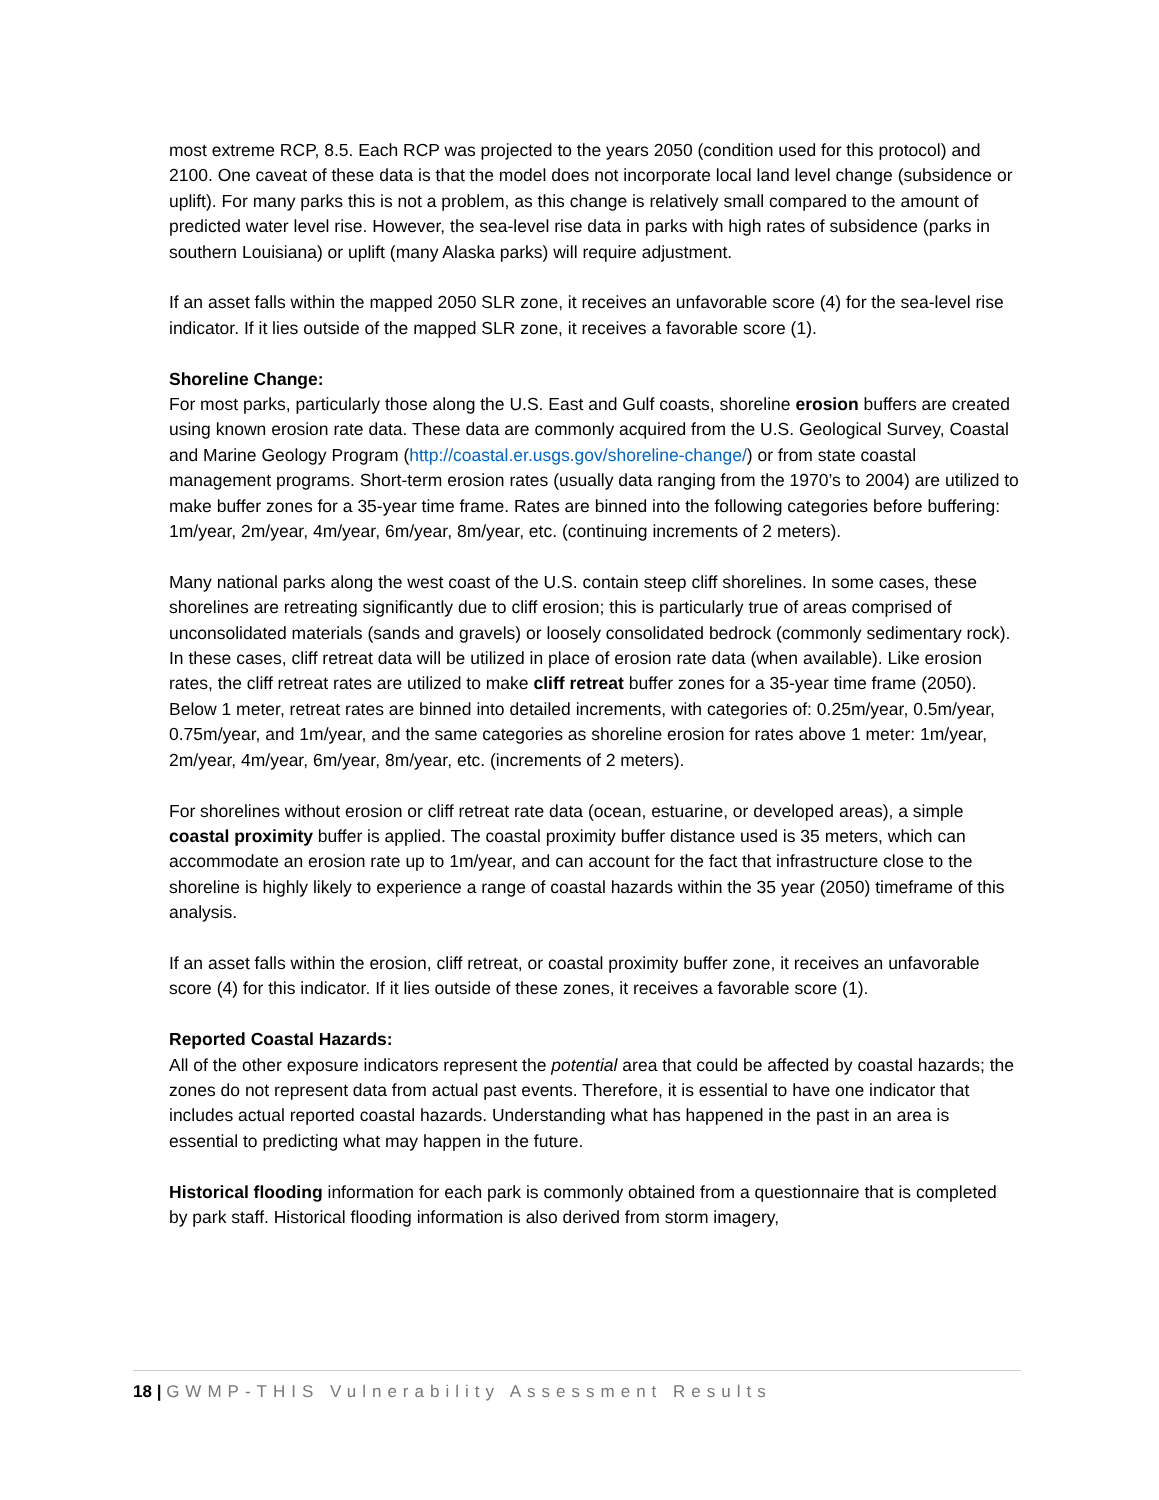most extreme RCP, 8.5. Each RCP was projected to the years 2050 (condition used for this protocol) and 2100. One caveat of these data is that the model does not incorporate local land level change (subsidence or uplift). For many parks this is not a problem, as this change is relatively small compared to the amount of predicted water level rise. However, the sea-level rise data in parks with high rates of subsidence (parks in southern Louisiana) or uplift (many Alaska parks) will require adjustment.
If an asset falls within the mapped 2050 SLR zone, it receives an unfavorable score (4) for the sea-level rise indicator. If it lies outside of the mapped SLR zone, it receives a favorable score (1).
Shoreline Change:
For most parks, particularly those along the U.S. East and Gulf coasts, shoreline erosion buffers are created using known erosion rate data. These data are commonly acquired from the U.S. Geological Survey, Coastal and Marine Geology Program (http://coastal.er.usgs.gov/shoreline-change/) or from state coastal management programs. Short-term erosion rates (usually data ranging from the 1970’s to 2004) are utilized to make buffer zones for a 35-year time frame. Rates are binned into the following categories before buffering: 1m/year, 2m/year, 4m/year, 6m/year, 8m/year, etc. (continuing increments of 2 meters).
Many national parks along the west coast of the U.S. contain steep cliff shorelines. In some cases, these shorelines are retreating significantly due to cliff erosion; this is particularly true of areas comprised of unconsolidated materials (sands and gravels) or loosely consolidated bedrock (commonly sedimentary rock). In these cases, cliff retreat data will be utilized in place of erosion rate data (when available). Like erosion rates, the cliff retreat rates are utilized to make cliff retreat buffer zones for a 35-year time frame (2050). Below 1 meter, retreat rates are binned into detailed increments, with categories of: 0.25m/year, 0.5m/year, 0.75m/year, and 1m/year, and the same categories as shoreline erosion for rates above 1 meter: 1m/year, 2m/year, 4m/year, 6m/year, 8m/year, etc. (increments of 2 meters).
For shorelines without erosion or cliff retreat rate data (ocean, estuarine, or developed areas), a simple coastal proximity buffer is applied. The coastal proximity buffer distance used is 35 meters, which can accommodate an erosion rate up to 1m/year, and can account for the fact that infrastructure close to the shoreline is highly likely to experience a range of coastal hazards within the 35 year (2050) timeframe of this analysis.
If an asset falls within the erosion, cliff retreat, or coastal proximity buffer zone, it receives an unfavorable score (4) for this indicator. If it lies outside of these zones, it receives a favorable score (1).
Reported Coastal Hazards:
All of the other exposure indicators represent the potential area that could be affected by coastal hazards; the zones do not represent data from actual past events. Therefore, it is essential to have one indicator that includes actual reported coastal hazards. Understanding what has happened in the past in an area is essential to predicting what may happen in the future.
Historical flooding information for each park is commonly obtained from a questionnaire that is completed by park staff. Historical flooding information is also derived from storm imagery,
18 | GWMP-THIS Vulnerability Assessment Results